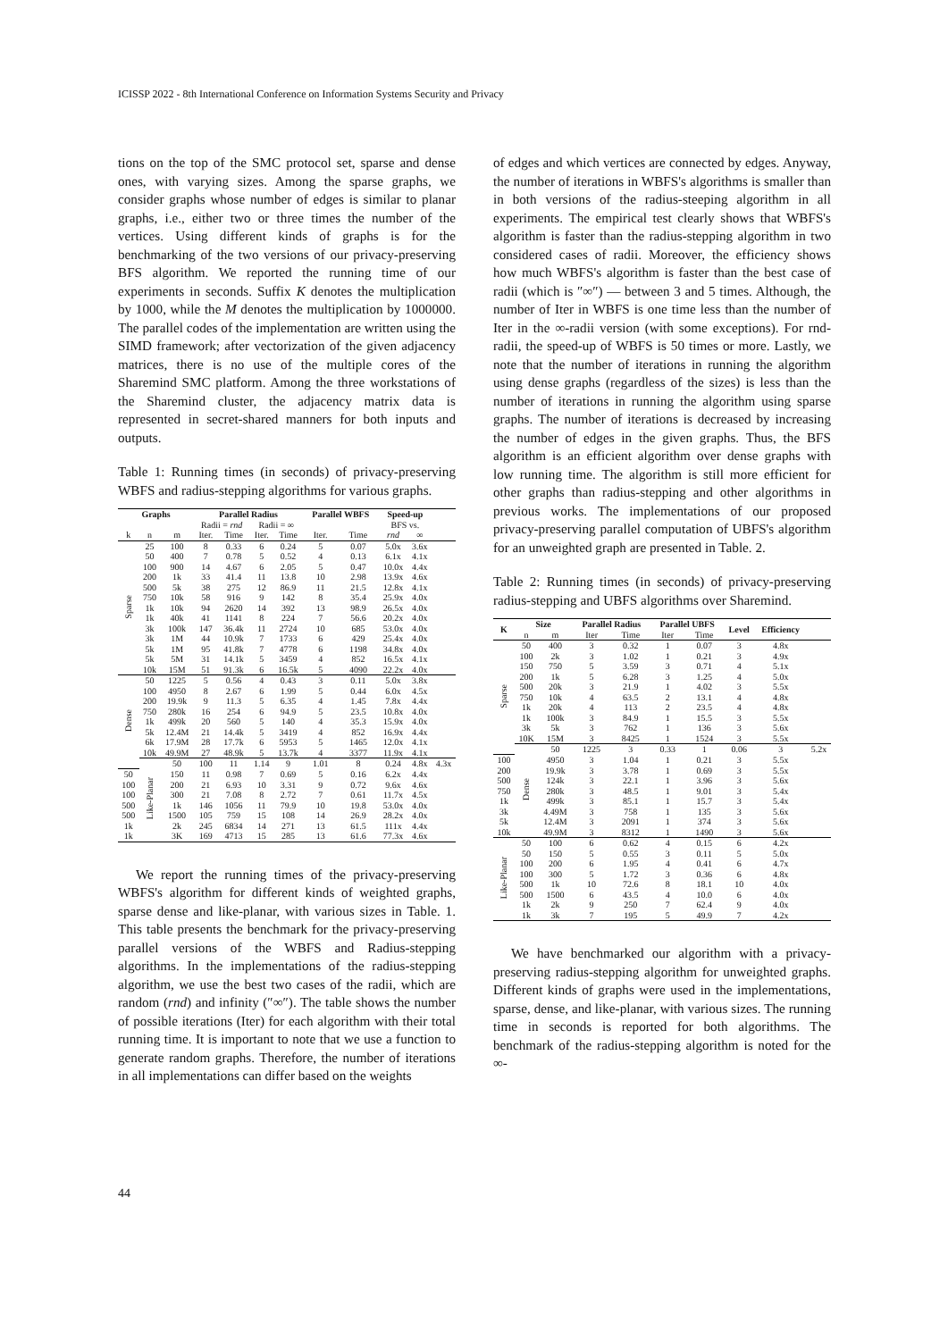ICISSP 2022 - 8th International Conference on Information Systems Security and Privacy
tions on the top of the SMC protocol set, sparse and dense ones, with varying sizes. Among the sparse graphs, we consider graphs whose number of edges is similar to planar graphs, i.e., either two or three times the number of the vertices. Using different kinds of graphs is for the benchmarking of the two versions of our privacy-preserving BFS algorithm. We reported the running time of our experiments in seconds. Suffix K denotes the multiplication by 1000, while the M denotes the multiplication by 1000000. The parallel codes of the implementation are written using the SIMD framework; after vectorization of the given adjacency matrices, there is no use of the multiple cores of the Sharemind SMC platform. Among the three workstations of the Sharemind cluster, the adjacency matrix data is represented in secret-shared manners for both inputs and outputs.
Table 1: Running times (in seconds) of privacy-preserving WBFS and radius-stepping algorithms for various graphs.
| Graphs | | | Parallel Radius | | | | Parallel WBFS | | Speed-up | | |
| --- | --- | --- | --- | --- | --- | --- | --- | --- | --- | --- | --- |
| | | | Radii = rnd | | Radii = ∞ | | | | BFS vs. | | |
| k | n | m | Iter. | Time | Iter. | Time | Iter. | Time | rnd | ∞ | |
| Sparse | 25 | 100 | 8 | 0.33 | 6 | 0.24 | 5 | 0.07 | 5.0x | 3.6x | |
| | 50 | 400 | 7 | 0.78 | 5 | 0.52 | 4 | 0.13 | 6.1x | 4.1x | |
| | 100 | 900 | 14 | 4.67 | 6 | 2.05 | 5 | 0.47 | 10.0x | 4.4x | |
| | 200 | 1k | 33 | 41.4 | 11 | 13.8 | 10 | 2.98 | 13.9x | 4.6x | |
| | 500 | 5k | 38 | 275 | 12 | 86.9 | 11 | 21.5 | 12.8x | 4.1x | |
| | 750 | 10k | 58 | 916 | 9 | 142 | 8 | 35.4 | 25.9x | 4.0x | |
| | 1k | 10k | 94 | 2620 | 14 | 392 | 13 | 98.9 | 26.5x | 4.0x | |
| | 1k | 40k | 41 | 1141 | 8 | 224 | 7 | 56.6 | 20.2x | 4.0x | |
| | 3k | 100k | 147 | 36.4k | 11 | 2724 | 10 | 685 | 53.0x | 4.0x | |
| | 3k | 1M | 44 | 10.9k | 7 | 1733 | 6 | 429 | 25.4x | 4.0x | |
| | 5k | 1M | 95 | 41.8k | 7 | 4778 | 6 | 1198 | 34.8x | 4.0x | |
| | 5k | 5M | 31 | 14.1k | 5 | 3459 | 4 | 852 | 16.5x | 4.1x | |
| | 10k | 15M | 51 | 91.3k | 6 | 16.5k | 5 | 4090 | 22.2x | 4.0x | |
| Dense | 50 | 1225 | 5 | 0.56 | 4 | 0.43 | 3 | 0.11 | 5.0x | 3.8x | |
| | 100 | 4950 | 8 | 2.67 | 6 | 1.99 | 5 | 0.44 | 6.0x | 4.5x | |
| | 200 | 19.9k | 9 | 11.3 | 5 | 6.35 | 4 | 1.45 | 7.8x | 4.4x | |
| | 750 | 280k | 16 | 254 | 6 | 94.9 | 5 | 23.5 | 10.8x | 4.0x | |
| | 1k | 499k | 20 | 560 | 5 | 140 | 4 | 35.3 | 15.9x | 4.0x | |
| | 5k | 12.4M | 21 | 14.4k | 5 | 3419 | 4 | 852 | 16.9x | 4.4x | |
| | 6k | 17.9M | 28 | 17.7k | 6 | 5953 | 5 | 1465 | 12.0x | 4.1x | |
| | 10k | 49.9M | 27 | 48.9k | 5 | 13.7k | 4 | 3377 | 11.9x | 4.1x | |
| | Like-Planar | 50 | 100 | 11 | 1.14 | 9 | 1.01 | 8 | 0.24 | 4.8x | 4.3x |
| 50 | | 150 | 11 | 0.98 | 7 | 0.69 | 5 | 0.16 | 6.2x | 4.4x | |
| 100 | | 200 | 21 | 6.93 | 10 | 3.31 | 9 | 0.72 | 9.6x | 4.6x | |
| 100 | | 300 | 21 | 7.08 | 8 | 2.72 | 7 | 0.61 | 11.7x | 4.5x | |
| 500 | | 1k | 146 | 1056 | 11 | 79.9 | 10 | 19.8 | 53.0x | 4.0x | |
| 500 | | 1500 | 105 | 759 | 15 | 108 | 14 | 26.9 | 28.2x | 4.0x | |
| 1k | | 2k | 245 | 6834 | 14 | 271 | 13 | 61.5 | 111x | 4.4x | |
| 1k | | 3K | 169 | 4713 | 15 | 285 | 13 | 61.6 | 77.3x | 4.6x | |
We report the running times of the privacy-preserving WBFS's algorithm for different kinds of weighted graphs, sparse dense and like-planar, with various sizes in Table. 1. This table presents the benchmark for the privacy-preserving parallel versions of the WBFS and Radius-stepping algorithms. In the implementations of the radius-stepping algorithm, we use the best two cases of the radii, which are random (rnd) and infinity (″∞″). The table shows the number of possible iterations (Iter) for each algorithm with their total running time. It is important to note that we use a function to generate random graphs. Therefore, the number of iterations in all implementations can differ based on the weights
of edges and which vertices are connected by edges. Anyway, the number of iterations in WBFS's algorithms is smaller than in both versions of the radius-steeping algorithm in all experiments. The empirical test clearly shows that WBFS's algorithm is faster than the radius-stepping algorithm in two considered cases of radii. Moreover, the efficiency shows how much WBFS's algorithm is faster than the best case of radii (which is ″∞″) — between 3 and 5 times. Although, the number of Iter in WBFS is one time less than the number of Iter in the ∞-radii version (with some exceptions). For rnd-radii, the speed-up of WBFS is 50 times or more. Lastly, we note that the number of iterations in running the algorithm using dense graphs (regardless of the sizes) is less than the number of iterations in running the algorithm using sparse graphs. The number of iterations is decreased by increasing the number of edges in the given graphs. Thus, the BFS algorithm is an efficient algorithm over dense graphs with low running time. The algorithm is still more efficient for other graphs than radius-stepping and other algorithms in previous works. The implementations of our proposed privacy-preserving parallel computation of UBFS's algorithm for an unweighted graph are presented in Table. 2.
Table 2: Running times (in seconds) of privacy-preserving radius-stepping and UBFS algorithms over Sharemind.
| K | Size | | Parallel Radius | | Parallel UBFS | | Level | Efficiency | |
| --- | --- | --- | --- | --- | --- | --- | --- | --- | --- |
| | n | m | Iter | Time | Iter | Time | | | |
| Sparse | 50 | 400 | 3 | 0.32 | 1 | 0.07 | 3 | 4.8x | |
| | 100 | 2k | 3 | 1.02 | 1 | 0.21 | 3 | 4.9x | |
| | 150 | 750 | 5 | 3.59 | 3 | 0.71 | 4 | 5.1x | |
| | 200 | 1k | 5 | 6.28 | 3 | 1.25 | 4 | 5.0x | |
| | 500 | 20k | 3 | 21.9 | 1 | 4.02 | 3 | 5.5x | |
| | 750 | 10k | 4 | 63.5 | 2 | 13.1 | 4 | 4.8x | |
| | 1k | 20k | 4 | 113 | 2 | 23.5 | 4 | 4.8x | |
| | 1k | 100k | 3 | 84.9 | 1 | 15.5 | 3 | 5.5x | |
| | 3k | 5k | 3 | 762 | 1 | 136 | 3 | 5.6x | |
| | 10K | 15M | 3 | 8425 | 1 | 1524 | 3 | 5.5x | |
| | Dense | 50 | 1225 | 3 | 0.33 | 1 | 0.06 | 3 | 5.2x |
| 100 | | 4950 | 3 | 1.04 | 1 | 0.21 | 3 | 5.5x | |
| 200 | | 19.9k | 3 | 3.78 | 1 | 0.69 | 3 | 5.5x | |
| 500 | | 124k | 3 | 22.1 | 1 | 3.96 | 3 | 5.6x | |
| 750 | | 280k | 3 | 48.5 | 1 | 9.01 | 3 | 5.4x | |
| 1k | | 499k | 3 | 85.1 | 1 | 15.7 | 3 | 5.4x | |
| 3k | | 4.49M | 3 | 758 | 1 | 135 | 3 | 5.6x | |
| 5k | | 12.4M | 3 | 2091 | 1 | 374 | 3 | 5.6x | |
| 10k | | 49.9M | 3 | 8312 | 1 | 1490 | 3 | 5.6x | |
| Like-Planar | 50 | 100 | 6 | 0.62 | 4 | 0.15 | 6 | 4.2x | |
| | 50 | 150 | 5 | 0.55 | 3 | 0.11 | 5 | 5.0x | |
| | 100 | 200 | 6 | 1.95 | 4 | 0.41 | 6 | 4.7x | |
| | 100 | 300 | 5 | 1.72 | 3 | 0.36 | 6 | 4.8x | |
| | 500 | 1k | 10 | 72.6 | 8 | 18.1 | 10 | 4.0x | |
| | 500 | 1500 | 6 | 43.5 | 4 | 10.0 | 6 | 4.0x | |
| | 1k | 2k | 9 | 250 | 7 | 62.4 | 9 | 4.0x | |
| | 1k | 3k | 7 | 195 | 5 | 49.9 | 7 | 4.2x | |
We have benchmarked our algorithm with a privacy-preserving radius-stepping algorithm for unweighted graphs. Different kinds of graphs were used in the implementations, sparse, dense, and like-planar, with various sizes. The running time in seconds is reported for both algorithms. The benchmark of the radius-stepping algorithm is noted for the ∞-
44